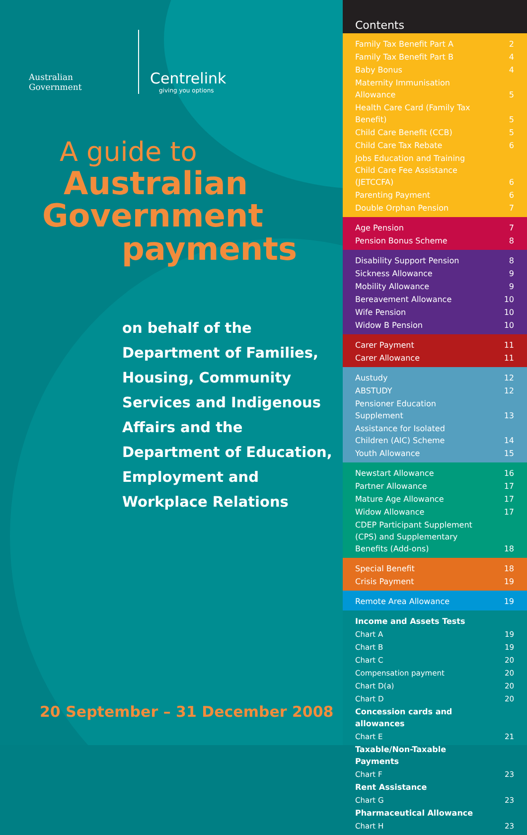Australian Government
Centrelink
giving you options
A guide to
Australian
Government
payments
on behalf of the
Department of Families,
Housing, Community
Services and Indigenous
Affairs and the
Department of Education,
Employment and
Workplace Relations
20 September – 31 December 2008
Contents
| Family Tax Benefit Part A | 2 |
| Family Tax Benefit Part B | 4 |
| Baby Bonus | 4 |
| Maternity Immunisation Allowance | 5 |
| Health Care Card (Family Tax Benefit) | 5 |
| Child Care Benefit (CCB) | 5 |
| Child Care Tax Rebate | 6 |
| Jobs Education and Training Child Care Fee Assistance (JETCCFA) | 6 |
| Parenting Payment | 6 |
| Double Orphan Pension | 7 |
| Age Pension | 7 |
| Pension Bonus Scheme | 8 |
| Disability Support Pension | 8 |
| Sickness Allowance | 9 |
| Mobility Allowance | 9 |
| Bereavement Allowance | 10 |
| Wife Pension | 10 |
| Widow B Pension | 10 |
| Carer Payment | 11 |
| Carer Allowance | 11 |
| Austudy | 12 |
| ABSTUDY | 12 |
| Pensioner Education Supplement | 13 |
| Assistance for Isolated Children (AIC) Scheme | 14 |
| Youth Allowance | 15 |
| Newstart Allowance | 16 |
| Partner Allowance | 17 |
| Mature Age Allowance | 17 |
| Widow Allowance | 17 |
| CDEP Participant Supplement (CPS) and Supplementary Benefits (Add-ons) | 18 |
| Special Benefit | 18 |
| Crisis Payment | 19 |
| Remote Area Allowance | 19 |
| Income and Assets Tests | |
| Chart A | 19 |
| Chart B | 19 |
| Chart C | 20 |
| Compensation payment | 20 |
| Chart D(a) | 20 |
| Chart D | 20 |
| Concession cards and allowances | |
| Chart E | 21 |
| Taxable/Non-Taxable Payments | |
| Chart F | 23 |
| Rent Assistance | |
| Chart G | 23 |
| Pharmaceutical Allowance | |
| Chart H | 23 |